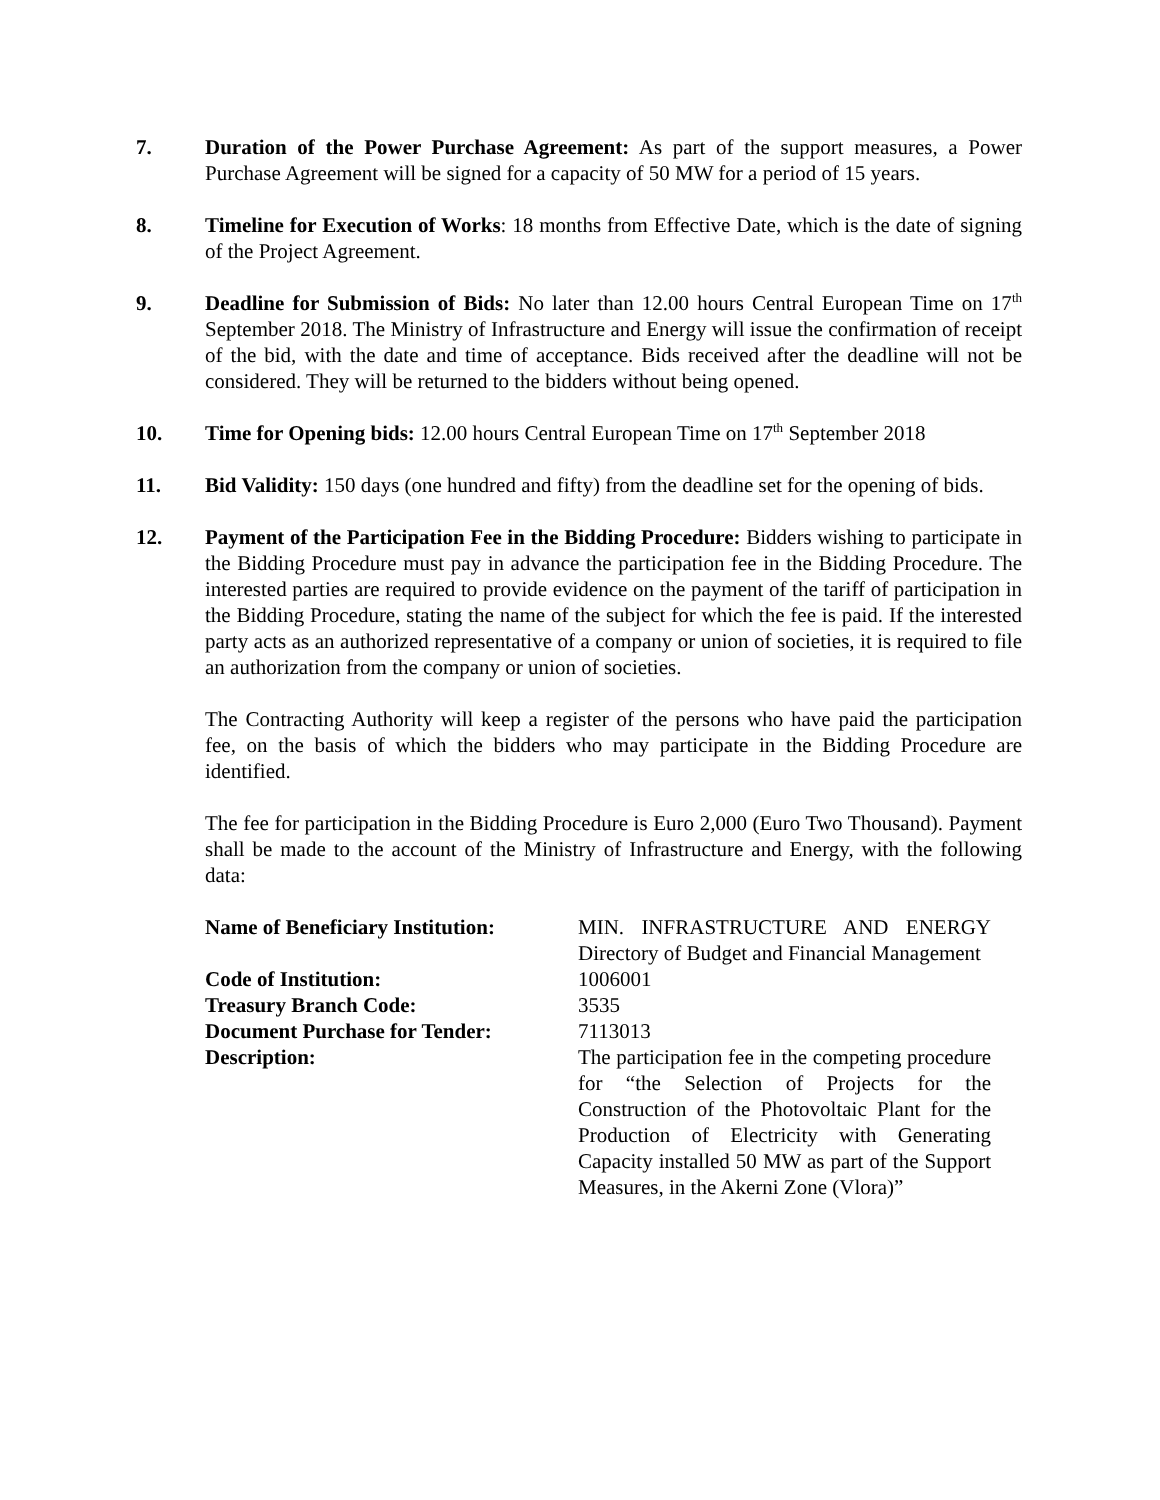7. Duration of the Power Purchase Agreement: As part of the support measures, a Power Purchase Agreement will be signed for a capacity of 50 MW for a period of 15 years.
8. Timeline for Execution of Works: 18 months from Effective Date, which is the date of signing of the Project Agreement.
9. Deadline for Submission of Bids: No later than 12.00 hours Central European Time on 17<sup>th</sup> September 2018. The Ministry of Infrastructure and Energy will issue the confirmation of receipt of the bid, with the date and time of acceptance. Bids received after the deadline will not be considered. They will be returned to the bidders without being opened.
10. Time for Opening bids: 12.00 hours Central European Time on 17<sup>th</sup> September 2018
11. Bid Validity: 150 days (one hundred and fifty) from the deadline set for the opening of bids.
12. Payment of the Participation Fee in the Bidding Procedure: Bidders wishing to participate in the Bidding Procedure must pay in advance the participation fee in the Bidding Procedure. The interested parties are required to provide evidence on the payment of the tariff of participation in the Bidding Procedure, stating the name of the subject for which the fee is paid. If the interested party acts as an authorized representative of a company or union of societies, it is required to file an authorization from the company or union of societies.
The Contracting Authority will keep a register of the persons who have paid the participation fee, on the basis of which the bidders who may participate in the Bidding Procedure are identified.
The fee for participation in the Bidding Procedure is Euro 2,000 (Euro Two Thousand). Payment shall be made to the account of the Ministry of Infrastructure and Energy, with the following data:
| Name of Beneficiary Institution: | MIN. INFRASTRUCTURE AND ENERGY Directory of Budget and Financial Management |
| Code of Institution: | 1006001 |
| Treasury Branch Code: | 3535 |
| Document Purchase for Tender: | 7113013 |
| Description: | The participation fee in the competing procedure for “the Selection of Projects for the Construction of the Photovoltaic Plant for the Production of Electricity with Generating Capacity installed 50 MW as part of the Support Measures, in the Akerni Zone (Vlora)” |